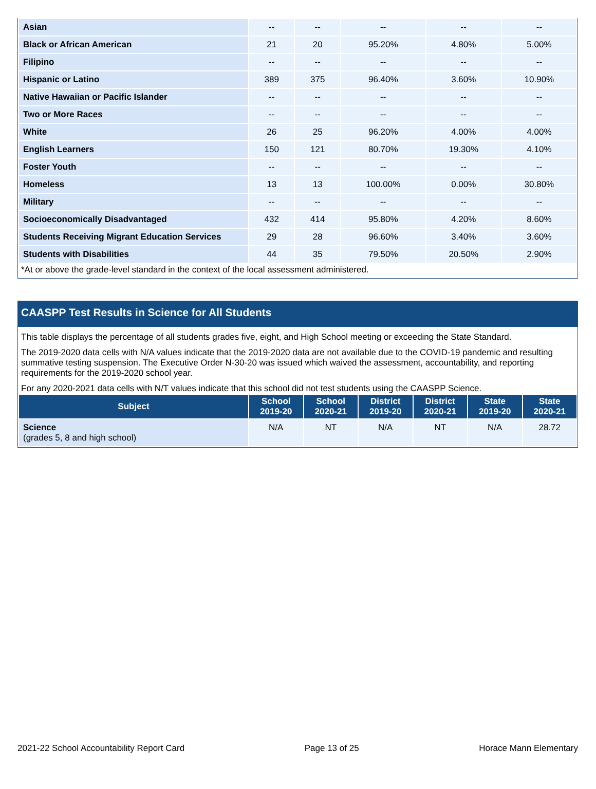| Asian | -- | -- | -- | -- | -- |
| Black or African American | 21 | 20 | 95.20% | 4.80% | 5.00% |
| Filipino | -- | -- | -- | -- | -- |
| Hispanic or Latino | 389 | 375 | 96.40% | 3.60% | 10.90% |
| Native Hawaiian or Pacific Islander | -- | -- | -- | -- | -- |
| Two or More Races | -- | -- | -- | -- | -- |
| White | 26 | 25 | 96.20% | 4.00% | 4.00% |
| English Learners | 150 | 121 | 80.70% | 19.30% | 4.10% |
| Foster Youth | -- | -- | -- | -- | -- |
| Homeless | 13 | 13 | 100.00% | 0.00% | 30.80% |
| Military | -- | -- | -- | -- | -- |
| Socioeconomically Disadvantaged | 432 | 414 | 95.80% | 4.20% | 8.60% |
| Students Receiving Migrant Education Services | 29 | 28 | 96.60% | 3.40% | 3.60% |
| Students with Disabilities | 44 | 35 | 79.50% | 20.50% | 2.90% |
*At or above the grade-level standard in the context of the local assessment administered.
CAASPP Test Results in Science for All Students
This table displays the percentage of all students grades five, eight, and High School meeting or exceeding the State Standard.
The 2019-2020 data cells with N/A values indicate that the 2019-2020 data are not available due to the COVID-19 pandemic and resulting summative testing suspension. The Executive Order N-30-20 was issued which waived the assessment, accountability, and reporting requirements for the 2019-2020 school year.
For any 2020-2021 data cells with N/T values indicate that this school did not test students using the CAASPP Science.
| Subject | School 2019-20 | School 2020-21 | District 2019-20 | District 2020-21 | State 2019-20 | State 2020-21 |
| --- | --- | --- | --- | --- | --- | --- |
| Science (grades 5, 8 and high school) | N/A | NT | N/A | NT | N/A | 28.72 |
2021-22 School Accountability Report Card Page 13 of 25 Horace Mann Elementary